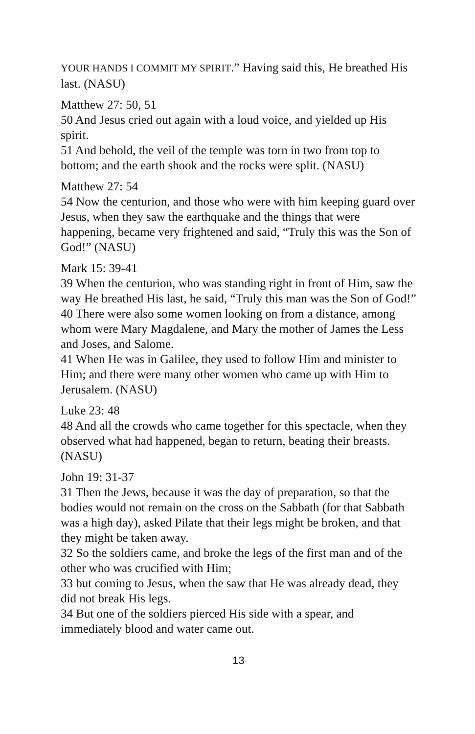YOUR HANDS I COMMIT MY SPIRIT.” Having said this, He breathed His last. (NASU)
Matthew 27: 50, 51
50 And Jesus cried out again with a loud voice, and yielded up His spirit.
51 And behold, the veil of the temple was torn in two from top to bottom; and the earth shook and the rocks were split. (NASU)
Matthew 27: 54
54 Now the centurion, and those who were with him keeping guard over Jesus, when they saw the earthquake and the things that were happening, became very frightened and said, “Truly this was the Son of God!” (NASU)
Mark 15: 39-41
39 When the centurion, who was standing right in front of Him, saw the way He breathed His last, he said, “Truly this man was the Son of God!”
40 There were also some women looking on from a distance, among whom were Mary Magdalene, and Mary the mother of James the Less and Joses, and Salome.
41 When He was in Galilee, they used to follow Him and minister to Him; and there were many other women who came up with Him to Jerusalem. (NASU)
Luke 23: 48
48 And all the crowds who came together for this spectacle, when they observed what had happened, began to return, beating their breasts. (NASU)
John 19: 31-37
31 Then the Jews, because it was the day of preparation, so that the bodies would not remain on the cross on the Sabbath (for that Sabbath was a high day), asked Pilate that their legs might be broken, and that they might be taken away.
32 So the soldiers came, and broke the legs of the first man and of the other who was crucified with Him;
33 but coming to Jesus, when the saw that He was already dead, they did not break His legs.
34 But one of the soldiers pierced His side with a spear, and immediately blood and water came out.
13